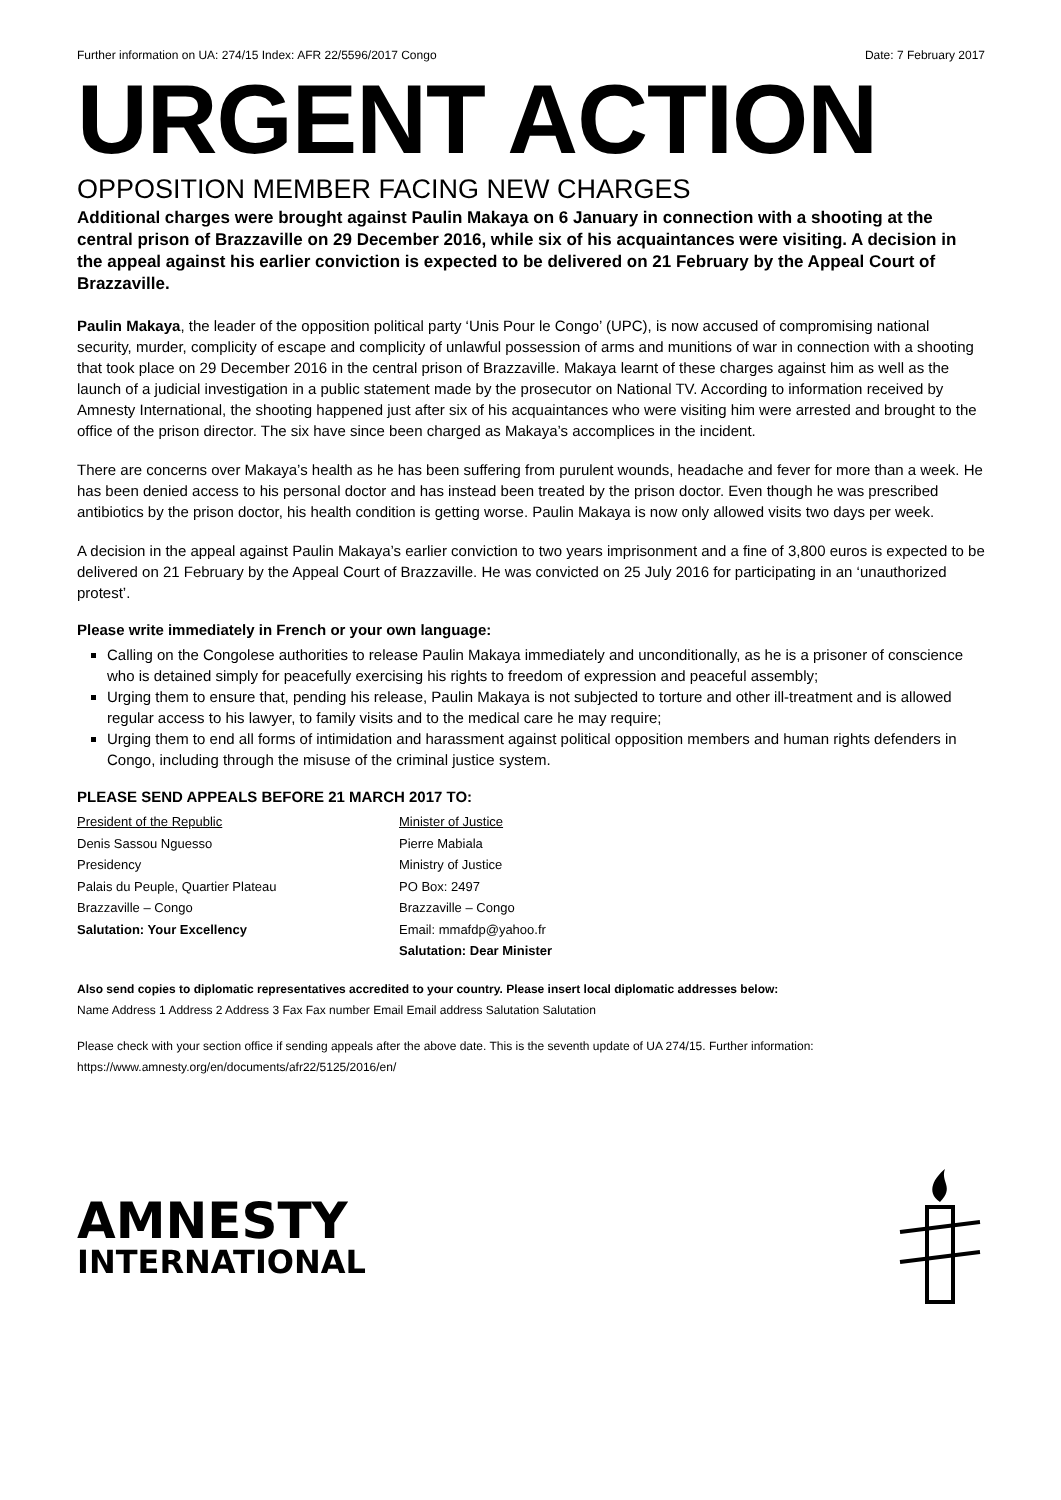Further information on UA: 274/15 Index: AFR 22/5596/2017 Congo Date: 7 February 2017
URGENT ACTION
OPPOSITION MEMBER FACING NEW CHARGES
Additional charges were brought against Paulin Makaya on 6 January in connection with a shooting at the central prison of Brazzaville on 29 December 2016, while six of his acquaintances were visiting. A decision in the appeal against his earlier conviction is expected to be delivered on 21 February by the Appeal Court of Brazzaville.
Paulin Makaya, the leader of the opposition political party ‘Unis Pour le Congo’ (UPC), is now accused of compromising national security, murder, complicity of escape and complicity of unlawful possession of arms and munitions of war in connection with a shooting that took place on 29 December 2016 in the central prison of Brazzaville. Makaya learnt of these charges against him as well as the launch of a judicial investigation in a public statement made by the prosecutor on National TV. According to information received by Amnesty International, the shooting happened just after six of his acquaintances who were visiting him were arrested and brought to the office of the prison director. The six have since been charged as Makaya’s accomplices in the incident.
There are concerns over Makaya’s health as he has been suffering from purulent wounds, headache and fever for more than a week. He has been denied access to his personal doctor and has instead been treated by the prison doctor. Even though he was prescribed antibiotics by the prison doctor, his health condition is getting worse. Paulin Makaya is now only allowed visits two days per week.
A decision in the appeal against Paulin Makaya’s earlier conviction to two years imprisonment and a fine of 3,800 euros is expected to be delivered on 21 February by the Appeal Court of Brazzaville. He was convicted on 25 July 2016 for participating in an ‘unauthorized protest’.
Please write immediately in French or your own language:
Calling on the Congolese authorities to release Paulin Makaya immediately and unconditionally, as he is a prisoner of conscience who is detained simply for peacefully exercising his rights to freedom of expression and peaceful assembly;
Urging them to ensure that, pending his release, Paulin Makaya is not subjected to torture and other ill-treatment and is allowed regular access to his lawyer, to family visits and to the medical care he may require;
Urging them to end all forms of intimidation and harassment against political opposition members and human rights defenders in Congo, including through the misuse of the criminal justice system.
PLEASE SEND APPEALS BEFORE 21 MARCH 2017 TO:
President of the Republic
Denis Sassou Nguesso
Presidency
Palais du Peuple, Quartier Plateau
Brazzaville – Congo
Salutation: Your Excellency
Minister of Justice
Pierre Mabiala
Ministry of Justice
PO Box: 2497
Brazzaville – Congo
Email: mmafdp@yahoo.fr
Salutation: Dear Minister
Also send copies to diplomatic representatives accredited to your country. Please insert local diplomatic addresses below:
Name Address 1 Address 2 Address 3 Fax Fax number Email Email address Salutation Salutation
Please check with your section office if sending appeals after the above date. This is the seventh update of UA 274/15. Further information: https://www.amnesty.org/en/documents/afr22/5125/2016/en/
AMNESTY
INTERNATIONAL